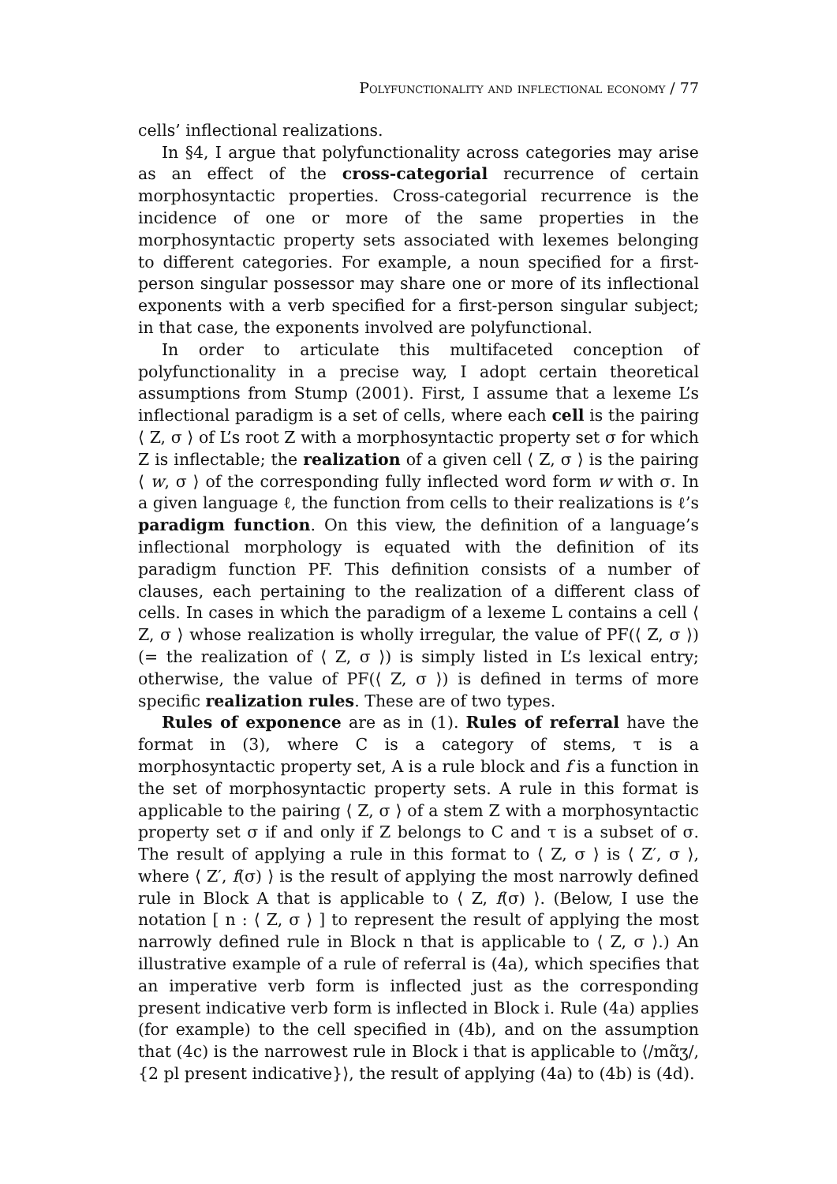Polyfunctionality and inflectional economy / 77
cells’ inflectional realizations.
In §4, I argue that polyfunctionality across categories may arise as an effect of the cross-categorial recurrence of certain morphosyntactic properties. Cross-categorial recurrence is the incidence of one or more of the same properties in the morphosyntactic property sets associated with lexemes belonging to different categories. For example, a noun specified for a first-person singular possessor may share one or more of its inflectional exponents with a verb specified for a first-person singular subject; in that case, the exponents involved are polyfunctional.
In order to articulate this multifaceted conception of polyfunctionality in a precise way, I adopt certain theoretical assumptions from Stump (2001). First, I assume that a lexeme L’s inflectional paradigm is a set of cells, where each cell is the pairing ⟨ Z, σ ⟩ of L’s root Z with a morphosyntactic property set σ for which Z is inflectable; the realization of a given cell ⟨ Z, σ ⟩ is the pairing ⟨ w, σ ⟩ of the corresponding fully inflected word form w with σ. In a given language ℓ, the function from cells to their realizations is ℓ’s paradigm function. On this view, the definition of a language’s inflectional morphology is equated with the definition of its paradigm function PF. This definition consists of a number of clauses, each pertaining to the realization of a different class of cells. In cases in which the paradigm of a lexeme L contains a cell ⟨ Z, σ ⟩ whose realization is wholly irregular, the value of PF(⟨ Z, σ ⟩) (= the realization of ⟨ Z, σ ⟩) is simply listed in L’s lexical entry; otherwise, the value of PF(⟨ Z, σ ⟩) is defined in terms of more specific realization rules. These are of two types.
Rules of exponence are as in (1). Rules of referral have the format in (3), where C is a category of stems, τ is a morphosyntactic property set, A is a rule block and f is a function in the set of morphosyntactic property sets. A rule in this format is applicable to the pairing ⟨ Z, σ ⟩ of a stem Z with a morphosyntactic property set σ if and only if Z belongs to C and τ is a subset of σ. The result of applying a rule in this format to ⟨ Z, σ ⟩ is ⟨ Z′, σ ⟩, where ⟨ Z′, f(σ) ⟩ is the result of applying the most narrowly defined rule in Block A that is applicable to ⟨ Z, f(σ) ⟩. (Below, I use the notation [ n : ⟨ Z, σ ⟩ ] to represent the result of applying the most narrowly defined rule in Block n that is applicable to ⟨ Z, σ ⟩.) An illustrative example of a rule of referral is (4a), which specifies that an imperative verb form is inflected just as the corresponding present indicative verb form is inflected in Block i. Rule (4a) applies (for example) to the cell specified in (4b), and on the assumption that (4c) is the narrowest rule in Block i that is applicable to ⟨/mɑ̃ʒ/, {2 pl present indicative}⟩, the result of applying (4a) to (4b) is (4d).